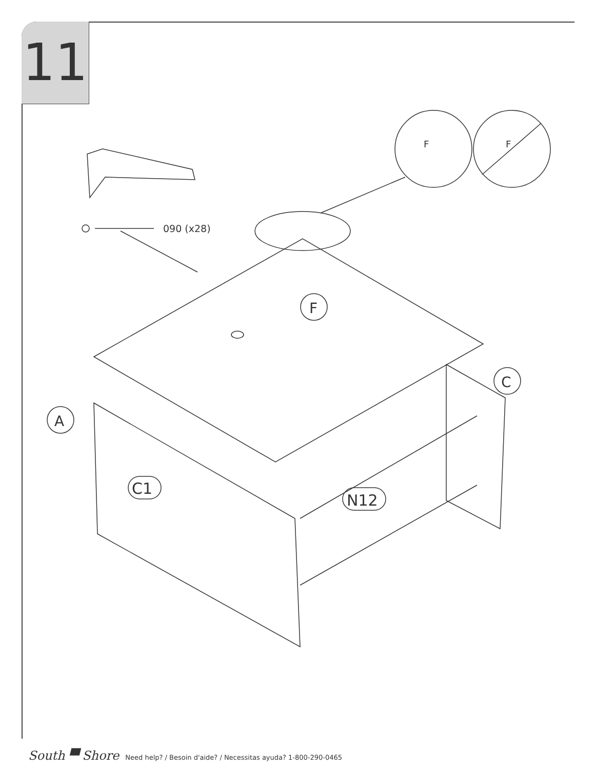11
090 (x28)
F
C
A
C1
N12
F
F
South ▀ Shore Need help? / Besoin d'aide? / Necessitas ayuda? 1-800-290-0465